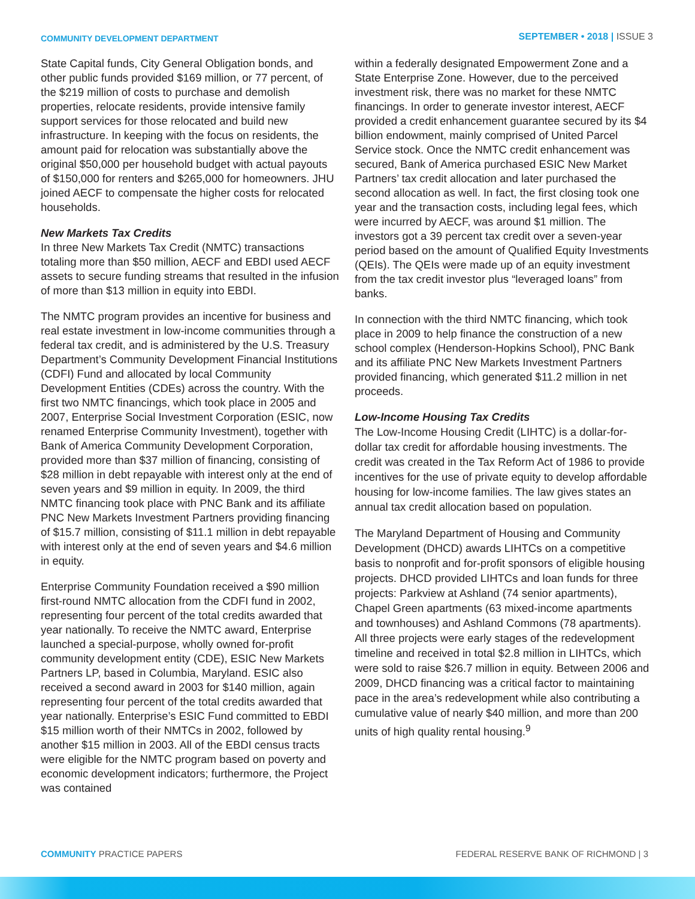COMMUNITY DEVELOPMENT DEPARTMENT
SEPTEMBER • 2018 | ISSUE 3
State Capital funds, City General Obligation bonds, and other public funds provided $169 million, or 77 percent, of the $219 million of costs to purchase and demolish properties, relocate residents, provide intensive family support services for those relocated and build new infrastructure. In keeping with the focus on residents, the amount paid for relocation was substantially above the original $50,000 per household budget with actual payouts of $150,000 for renters and $265,000 for homeowners. JHU joined AECF to compensate the higher costs for relocated households.
New Markets Tax Credits
In three New Markets Tax Credit (NMTC) transactions totaling more than $50 million, AECF and EBDI used AECF assets to secure funding streams that resulted in the infusion of more than $13 million in equity into EBDI.
The NMTC program provides an incentive for business and real estate investment in low-income communities through a federal tax credit, and is administered by the U.S. Treasury Department’s Community Development Financial Institutions (CDFI) Fund and allocated by local Community Development Entities (CDEs) across the country. With the first two NMTC financings, which took place in 2005 and 2007, Enterprise Social Investment Corporation (ESIC, now renamed Enterprise Community Investment), together with Bank of America Community Development Corporation, provided more than $37 million of financing, consisting of $28 million in debt repayable with interest only at the end of seven years and $9 million in equity. In 2009, the third NMTC financing took place with PNC Bank and its affiliate PNC New Markets Investment Partners providing financing of $15.7 million, consisting of $11.1 million in debt repayable with interest only at the end of seven years and $4.6 million in equity.
Enterprise Community Foundation received a $90 million first-round NMTC allocation from the CDFI fund in 2002, representing four percent of the total credits awarded that year nationally. To receive the NMTC award, Enterprise launched a special-purpose, wholly owned for-profit community development entity (CDE), ESIC New Markets Partners LP, based in Columbia, Maryland. ESIC also received a second award in 2003 for $140 million, again representing four percent of the total credits awarded that year nationally. Enterprise’s ESIC Fund committed to EBDI $15 million worth of their NMTCs in 2002, followed by another $15 million in 2003. All of the EBDI census tracts were eligible for the NMTC program based on poverty and economic development indicators; furthermore, the Project was contained
within a federally designated Empowerment Zone and a State Enterprise Zone. However, due to the perceived investment risk, there was no market for these NMTC financings. In order to generate investor interest, AECF provided a credit enhancement guarantee secured by its $4 billion endowment, mainly comprised of United Parcel Service stock. Once the NMTC credit enhancement was secured, Bank of America purchased ESIC New Market Partners’ tax credit allocation and later purchased the second allocation as well. In fact, the first closing took one year and the transaction costs, including legal fees, which were incurred by AECF, was around $1 million. The investors got a 39 percent tax credit over a seven-year period based on the amount of Qualified Equity Investments (QEIs). The QEIs were made up of an equity investment from the tax credit investor plus “leveraged loans” from banks.
In connection with the third NMTC financing, which took place in 2009 to help finance the construction of a new school complex (Henderson-Hopkins School), PNC Bank and its affiliate PNC New Markets Investment Partners provided financing, which generated $11.2 million in net proceeds.
Low-Income Housing Tax Credits
The Low-Income Housing Credit (LIHTC) is a dollar-for-dollar tax credit for affordable housing investments. The credit was created in the Tax Reform Act of 1986 to provide incentives for the use of private equity to develop affordable housing for low-income families. The law gives states an annual tax credit allocation based on population.
The Maryland Department of Housing and Community Development (DHCD) awards LIHTCs on a competitive basis to nonprofit and for-profit sponsors of eligible housing projects. DHCD provided LIHTCs and loan funds for three projects: Parkview at Ashland (74 senior apartments), Chapel Green apartments (63 mixed-income apartments and townhouses) and Ashland Commons (78 apartments). All three projects were early stages of the redevelopment timeline and received in total $2.8 million in LIHTCs, which were sold to raise $26.7 million in equity. Between 2006 and 2009, DHCD financing was a critical factor to maintaining pace in the area’s redevelopment while also contributing a cumulative value of nearly $40 million, and more than 200 units of high quality rental housing.<sup>9</sup>
COMMUNITY PRACTICE PAPERS FEDERAL RESERVE BANK OF RICHMOND | 3